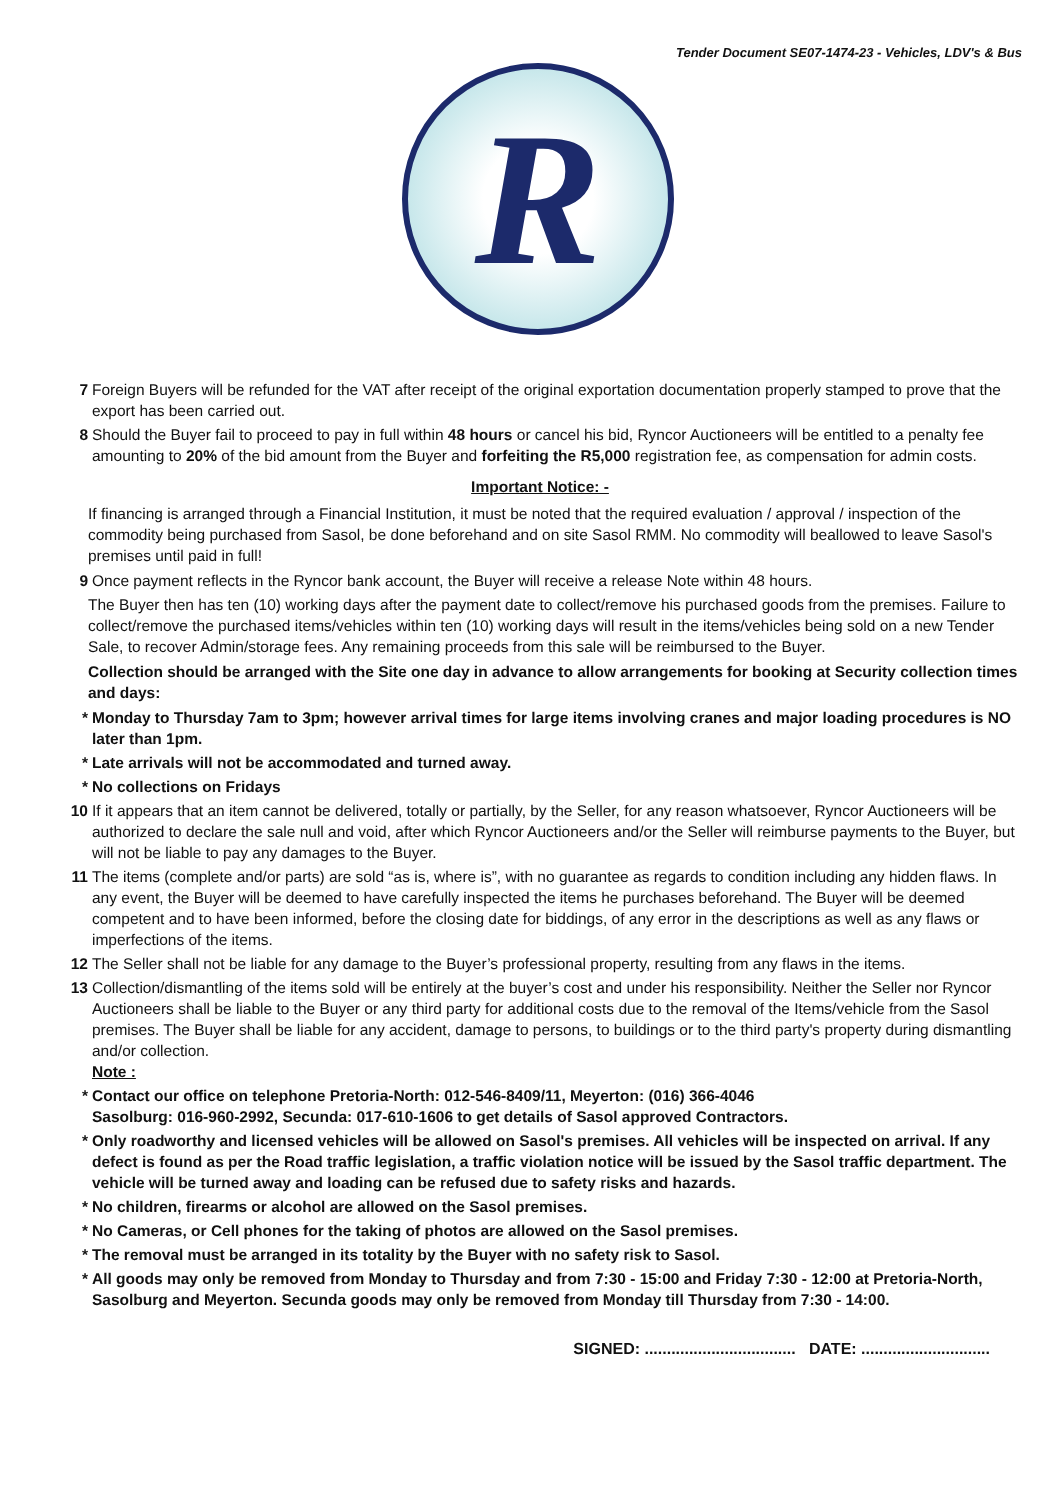Tender Document SE07-1474-23 - Vehicles, LDV's & Bus
R
7 Foreign Buyers will be refunded for the VAT after receipt of the original exportation documentation properly stamped to prove that the export has been carried out.
8 Should the Buyer fail to proceed to pay in full within 48 hours or cancel his bid, Ryncor Auctioneers will be entitled to a penalty fee amounting to 20% of the bid amount from the Buyer and forfeiting the R5,000 registration fee, as compensation for admin costs.
Important Notice: -
If financing is arranged through a Financial Institution, it must be noted that the required evaluation / approval / inspection of the commodity being purchased from Sasol, be done beforehand and on site Sasol RMM. No commodity will beallowed to leave Sasol's premises until paid in full!
9 Once payment reflects in the Ryncor bank account, the Buyer will receive a release Note within 48 hours.
The Buyer then has ten (10) working days after the payment date to collect/remove his purchased goods from the premises. Failure to collect/remove the purchased items/vehicles within ten (10) working days will result in the items/vehicles being sold on a new Tender Sale, to recover Admin/storage fees. Any remaining proceeds from this sale will be reimbursed to the Buyer.
Collection should be arranged with the Site one day in advance to allow arrangements for booking at Security collection times and days:
* Monday to Thursday 7am to 3pm; however arrival times for large items involving cranes and major loading procedures is NO later than 1pm.
* Late arrivals will not be accommodated and turned away.
* No collections on Fridays
10 If it appears that an item cannot be delivered, totally or partially, by the Seller, for any reason whatsoever, Ryncor Auctioneers will be authorized to declare the sale null and void, after which Ryncor Auctioneers and/or the Seller will reimburse payments to the Buyer, but will not be liable to pay any damages to the Buyer.
11 The items (complete and/or parts) are sold “as is, where is”, with no guarantee as regards to condition including any hidden flaws. In any event, the Buyer will be deemed to have carefully inspected the items he purchases beforehand. The Buyer will be deemed competent and to have been informed, before the closing date for biddings, of any error in the descriptions as well as any flaws or imperfections of the items.
12 The Seller shall not be liable for any damage to the Buyer’s professional property, resulting from any flaws in the items.
13 Collection/dismantling of the items sold will be entirely at the buyer’s cost and under his responsibility. Neither the Seller nor Ryncor Auctioneers shall be liable to the Buyer or any third party for additional costs due to the removal of the Items/vehicle from the Sasol premises. The Buyer shall be liable for any accident, damage to persons, to buildings or to the third party's property during dismantling and/or collection.
Note :
* Contact our office on telephone Pretoria-North: 012-546-8409/11, Meyerton: (016) 366-4046
Sasolburg: 016-960-2992, Secunda: 017-610-1606 to get details of Sasol approved Contractors.
* Only roadworthy and licensed vehicles will be allowed on Sasol's premises. All vehicles will be inspected on arrival. If any defect is found as per the Road traffic legislation, a traffic violation notice will be issued by the Sasol traffic department. The vehicle will be turned away and loading can be refused due to safety risks and hazards.
* No children, firearms or alcohol are allowed on the Sasol premises.
* No Cameras, or Cell phones for the taking of photos are allowed on the Sasol premises.
* The removal must be arranged in its totality by the Buyer with no safety risk to Sasol.
* All goods may only be removed from Monday to Thursday and from 7:30 - 15:00 and Friday 7:30 - 12:00 at Pretoria-North, Sasolburg and Meyerton. Secunda goods may only be removed from Monday till Thursday from 7:30 - 14:00.
SIGNED: .................................. DATE: .............................